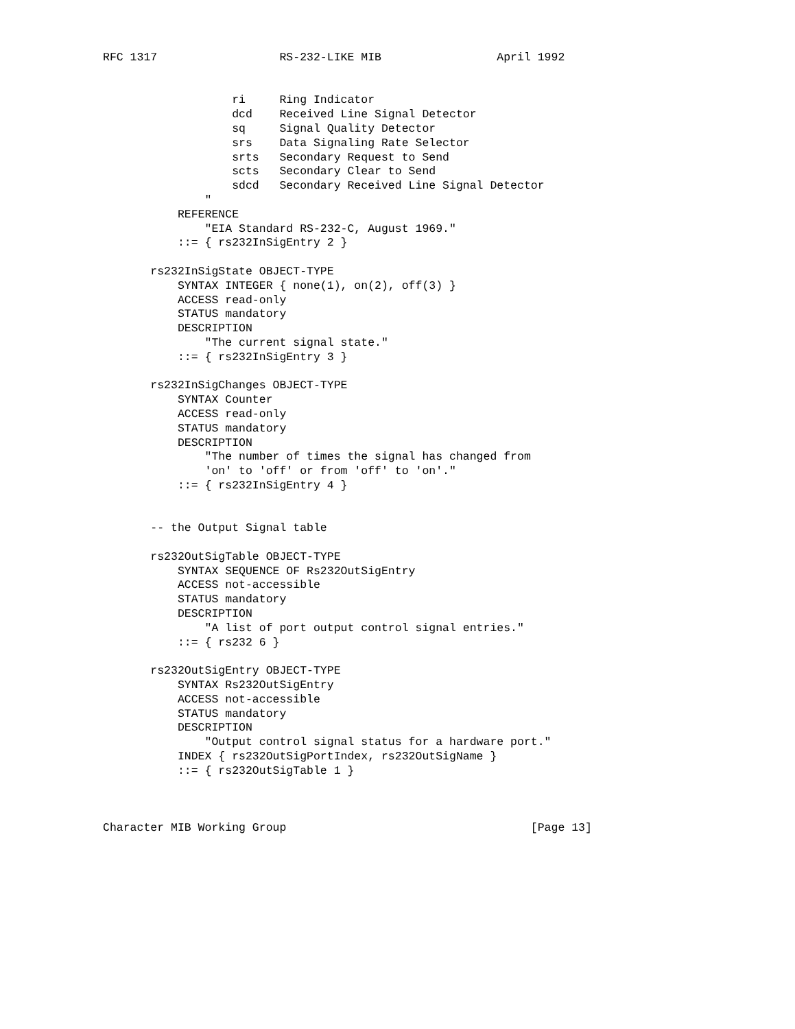RFC 1317                  RS-232-LIKE MIB                 April 1992


                   ri     Ring Indicator
                   dcd    Received Line Signal Detector
                   sq     Signal Quality Detector
                   srs    Data Signaling Rate Selector
                   srts   Secondary Request to Send
                   scts   Secondary Clear to Send
                   sdcd   Secondary Received Line Signal Detector
               "
           REFERENCE
               "EIA Standard RS-232-C, August 1969."
           ::= { rs232InSigEntry 2 }

       rs232InSigState OBJECT-TYPE
           SYNTAX INTEGER { none(1), on(2), off(3) }
           ACCESS read-only
           STATUS mandatory
           DESCRIPTION
               "The current signal state."
           ::= { rs232InSigEntry 3 }

       rs232InSigChanges OBJECT-TYPE
           SYNTAX Counter
           ACCESS read-only
           STATUS mandatory
           DESCRIPTION
               "The number of times the signal has changed from
               'on' to 'off' or from 'off' to 'on'."
           ::= { rs232InSigEntry 4 }


       -- the Output Signal table

       rs232OutSigTable OBJECT-TYPE
           SYNTAX SEQUENCE OF Rs232OutSigEntry
           ACCESS not-accessible
           STATUS mandatory
           DESCRIPTION
               "A list of port output control signal entries."
           ::= { rs232 6 }

       rs232OutSigEntry OBJECT-TYPE
           SYNTAX Rs232OutSigEntry
           ACCESS not-accessible
           STATUS mandatory
           DESCRIPTION
               "Output control signal status for a hardware port."
           INDEX { rs232OutSigPortIndex, rs232OutSigName }
           ::= { rs232OutSigTable 1 }



Character MIB Working Group                                    [Page 13]